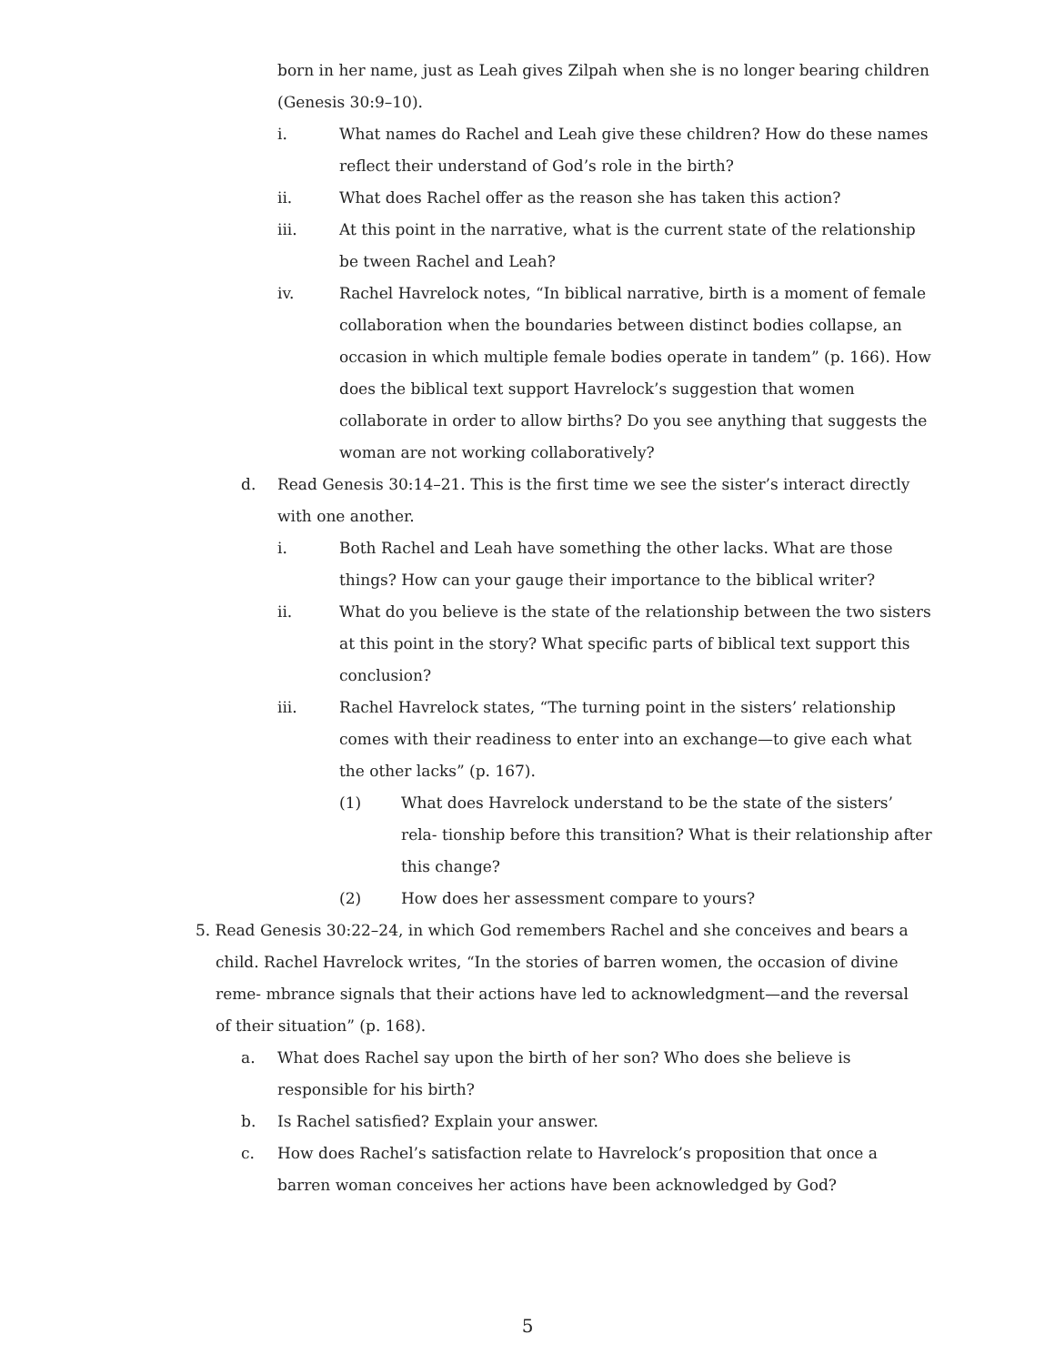born in her name, just as Leah gives Zilpah when she is no longer bearing children (Genesis 30:9–10).
i. What names do Rachel and Leah give these children? How do these names reflect their understand of God’s role in the birth?
ii. What does Rachel offer as the reason she has taken this action?
iii. At this point in the narrative, what is the current state of the relationship be tween Rachel and Leah?
iv. Rachel Havrelock notes, “In biblical narrative, birth is a moment of female collaboration when the boundaries between distinct bodies collapse, an occasion in which multiple female bodies operate in tandem” (p. 166). How does the biblical text support Havrelock’s suggestion that women collaborate in order to allow births? Do you see anything that suggests the woman are not working collaboratively?
d. Read Genesis 30:14–21. This is the first time we see the sister’s interact directly with one another.
i. Both Rachel and Leah have something the other lacks. What are those things? How can your gauge their importance to the biblical writer?
ii. What do you believe is the state of the relationship between the two sisters at this point in the story? What specific parts of biblical text support this conclusion?
iii. Rachel Havrelock states, “The turning point in the sisters’ relationship comes with their readiness to enter into an exchange—to give each what the other lacks” (p. 167).
(1) What does Havrelock understand to be the state of the sisters’ rela- tionship before this transition? What is their relationship after this change?
(2) How does her assessment compare to yours?
5. Read Genesis 30:22–24, in which God remembers Rachel and she conceives and bears a child. Rachel Havrelock writes, “In the stories of barren women, the occasion of divine reme- mbrance signals that their actions have led to acknowledgment—and the reversal of their situation” (p. 168).
a. What does Rachel say upon the birth of her son? Who does she believe is responsible for his birth?
b. Is Rachel satisfied? Explain your answer.
c. How does Rachel’s satisfaction relate to Havrelock’s proposition that once a barren woman conceives her actions have been acknowledged by God?
5